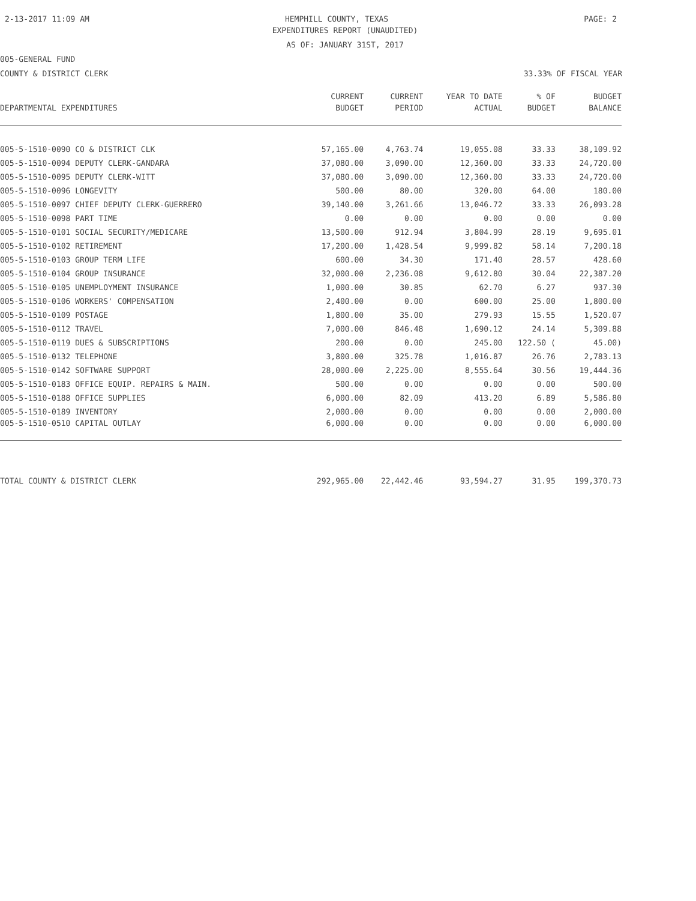2-13-2017 11:09 AM HEMPHILL COUNTY, TEXAS PAGE: 2
EXPENDITURES REPORT (UNAUDITED)
AS OF: JANUARY 31ST, 2017
005-GENERAL FUND
COUNTY & DISTRICT CLERK 33.33% OF FISCAL YEAR
| | CURRENT | CURRENT | YEAR TO DATE | % OF | BUDGET |
| --- | --- | --- | --- | --- | --- |
| DEPARTMENTAL EXPENDITURES | BUDGET | PERIOD | ACTUAL | BUDGET | BALANCE |
| 005-5-1510-0090 CO & DISTRICT CLK | 57,165.00 | 4,763.74 | 19,055.08 | 33.33 | 38,109.92 |
| 005-5-1510-0094 DEPUTY CLERK-GANDARA | 37,080.00 | 3,090.00 | 12,360.00 | 33.33 | 24,720.00 |
| 005-5-1510-0095 DEPUTY CLERK-WITT | 37,080.00 | 3,090.00 | 12,360.00 | 33.33 | 24,720.00 |
| 005-5-1510-0096 LONGEVITY | 500.00 | 80.00 | 320.00 | 64.00 | 180.00 |
| 005-5-1510-0097 CHIEF DEPUTY CLERK-GUERRERO | 39,140.00 | 3,261.66 | 13,046.72 | 33.33 | 26,093.28 |
| 005-5-1510-0098 PART TIME | 0.00 | 0.00 | 0.00 | 0.00 | 0.00 |
| 005-5-1510-0101 SOCIAL SECURITY/MEDICARE | 13,500.00 | 912.94 | 3,804.99 | 28.19 | 9,695.01 |
| 005-5-1510-0102 RETIREMENT | 17,200.00 | 1,428.54 | 9,999.82 | 58.14 | 7,200.18 |
| 005-5-1510-0103 GROUP TERM LIFE | 600.00 | 34.30 | 171.40 | 28.57 | 428.60 |
| 005-5-1510-0104 GROUP INSURANCE | 32,000.00 | 2,236.08 | 9,612.80 | 30.04 | 22,387.20 |
| 005-5-1510-0105 UNEMPLOYMENT INSURANCE | 1,000.00 | 30.85 | 62.70 | 6.27 | 937.30 |
| 005-5-1510-0106 WORKERS' COMPENSATION | 2,400.00 | 0.00 | 600.00 | 25.00 | 1,800.00 |
| 005-5-1510-0109 POSTAGE | 1,800.00 | 35.00 | 279.93 | 15.55 | 1,520.07 |
| 005-5-1510-0112 TRAVEL | 7,000.00 | 846.48 | 1,690.12 | 24.14 | 5,309.88 |
| 005-5-1510-0119 DUES & SUBSCRIPTIONS | 200.00 | 0.00 | 245.00 | 122.50 ( | 45.00) |
| 005-5-1510-0132 TELEPHONE | 3,800.00 | 325.78 | 1,016.87 | 26.76 | 2,783.13 |
| 005-5-1510-0142 SOFTWARE SUPPORT | 28,000.00 | 2,225.00 | 8,555.64 | 30.56 | 19,444.36 |
| 005-5-1510-0183 OFFICE EQUIP. REPAIRS & MAIN. | 500.00 | 0.00 | 0.00 | 0.00 | 500.00 |
| 005-5-1510-0188 OFFICE SUPPLIES | 6,000.00 | 82.09 | 413.20 | 6.89 | 5,586.80 |
| 005-5-1510-0189 INVENTORY | 2,000.00 | 0.00 | 0.00 | 0.00 | 2,000.00 |
| 005-5-1510-0510 CAPITAL OUTLAY | 6,000.00 | 0.00 | 0.00 | 0.00 | 6,000.00 |
| TOTAL COUNTY & DISTRICT CLERK | 292,965.00 | 22,442.46 | 93,594.27 | 31.95 | 199,370.73 |